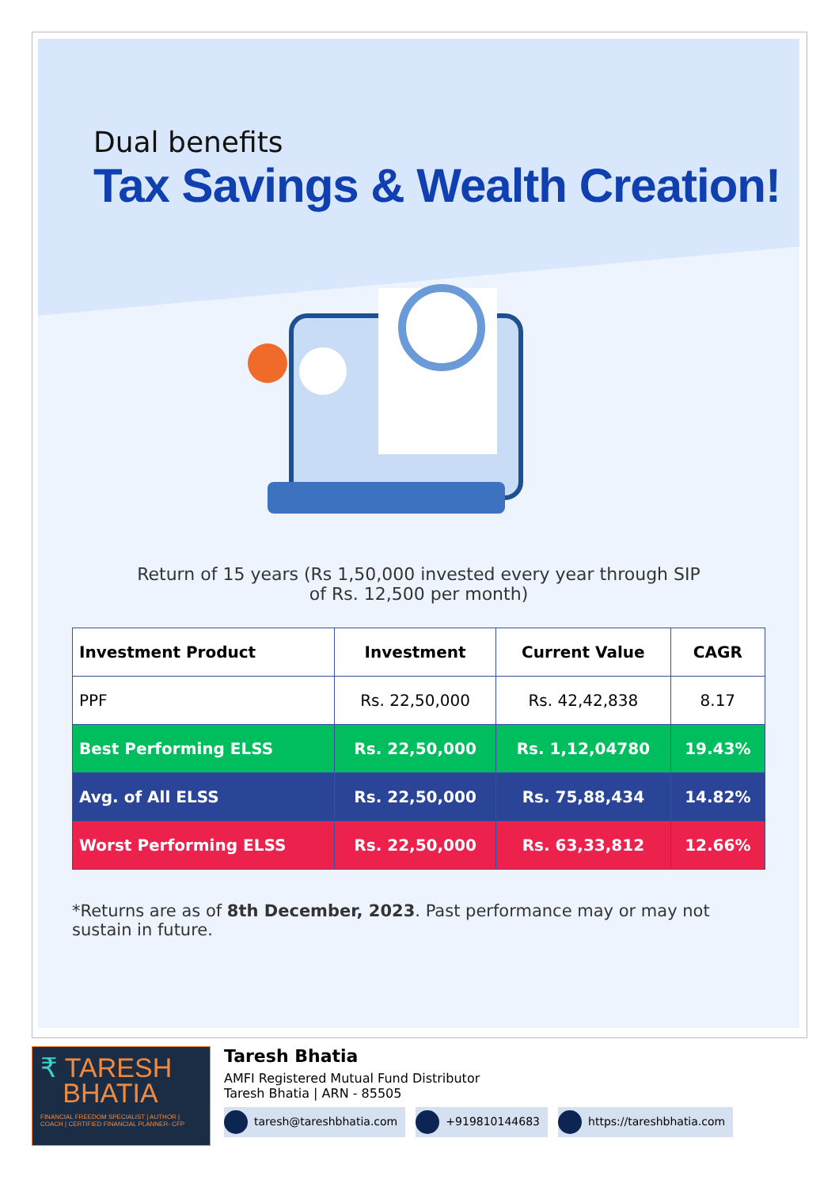Dual benefits
Tax Savings & Wealth Creation!
Return of 15 years (Rs 1,50,000 invested every year through SIP
of Rs. 12,500 per month)
| Investment Product | Investment | Current Value | CAGR |
| --- | --- | --- | --- |
| PPF | Rs. 22,50,000 | Rs. 42,42,838 | 8.17 |
| Best Performing ELSS | Rs. 22,50,000 | Rs. 1,12,04780 | 19.43% |
| Avg. of All ELSS | Rs. 22,50,000 | Rs. 75,88,434 | 14.82% |
| Worst Performing ELSS | Rs. 22,50,000 | Rs. 63,33,812 | 12.66% |
*Returns are as of 8th December, 2023. Past performance may or may not sustain in future.
₹ TARESH
BHATIA
FINANCIAL FREEDOM SPECIALIST | AUTHOR | COACH | CERTIFIED FINANCIAL PLANNER- CFP
Taresh Bhatia
AMFI Registered Mutual Fund Distributor
Taresh Bhatia | ARN - 85505
taresh@tareshbhatia.com +919810144683 https://tareshbhatia.com